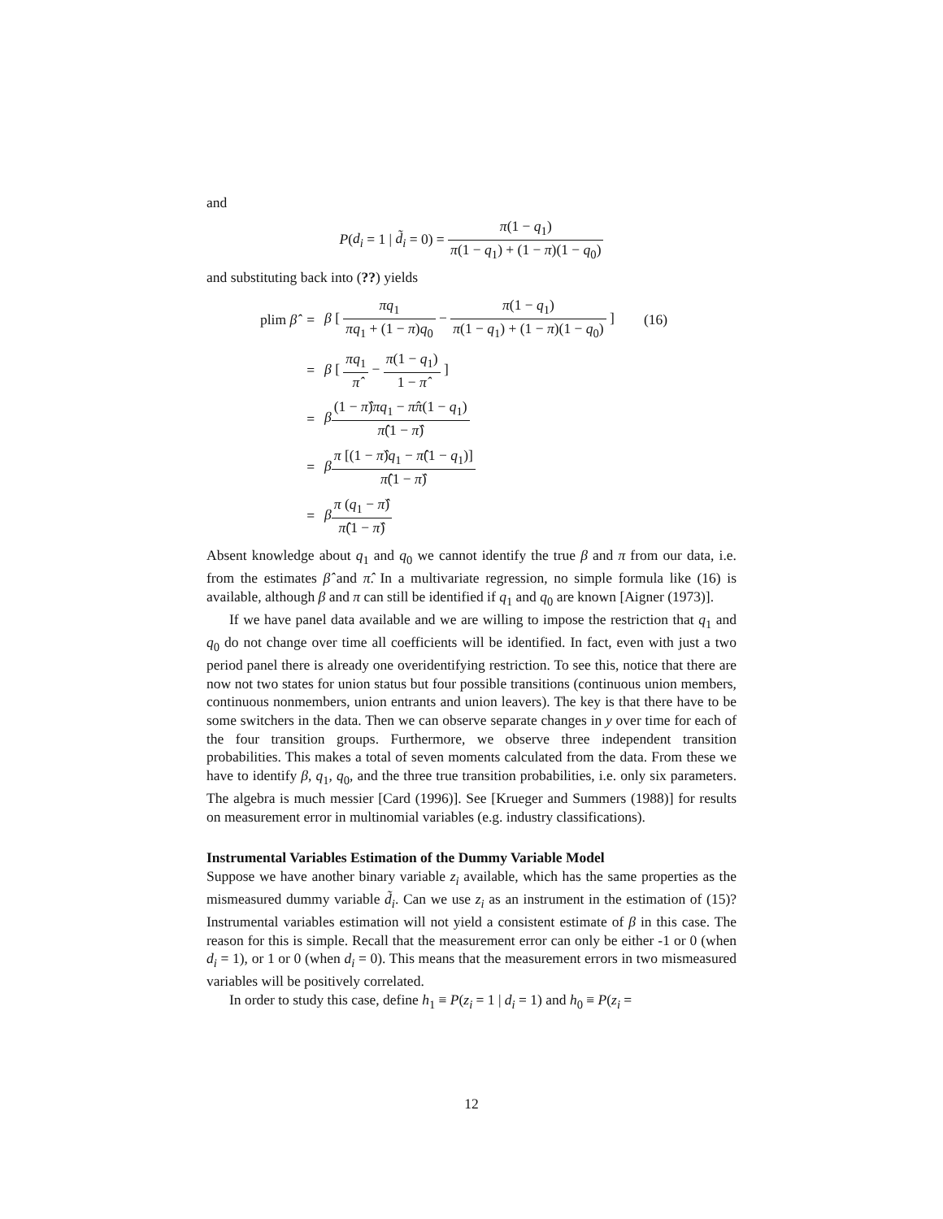and
P(d<sub>i</sub> = 1 | d̃<sub>i</sub> = 0) = π(1 − q<sub>1</sub>) π(1 − q<sub>1</sub>) + (1 − π)(1 − q<sub>0</sub>)
and substituting back into (??) yields
| plim β̂ | = | β [ πq<sub>1</sub> πq<sub>1</sub> + (1 − π ) q<sub>0</sub> − π (1 − q<sub>1</sub>) π (1 − q<sub>1</sub>) + (1 − π )(1 − q<sub>0</sub>) ] | (16) |
| | = | β [ πq<sub>1</sub> π̂ − π (1 − q<sub>1</sub>) 1 − π̂ ] | |
| | = | β (1 − π̂ ) πq<sub>1</sub> − π̂π (1 − q<sub>1</sub>) π̂ (1 − π̂ ) | |
| | = | β π [(1 − π̂ ) q<sub>1</sub> − π̂ (1 − q<sub>1</sub>)] π̂ (1 − π̂ ) | |
| | = | β π ( q<sub>1</sub> − π̂ ) π̂ (1 − π̂ ) | |
Absent knowledge about q<sub>1</sub> and q<sub>0</sub> we cannot identify the true β and π from our data, i.e. from the estimates β̂ and π̂. In a multivariate regression, no simple formula like (16) is available, although β and π can still be identified if q<sub>1</sub> and q<sub>0</sub> are known [Aigner (1973)].
If we have panel data available and we are willing to impose the restriction that q<sub>1</sub> and q<sub>0</sub> do not change over time all coefficients will be identified. In fact, even with just a two period panel there is already one overidentifying restriction. To see this, notice that there are now not two states for union status but four possible transitions (continuous union members, continuous nonmembers, union entrants and union leavers). The key is that there have to be some switchers in the data. Then we can observe separate changes in y over time for each of the four transition groups. Furthermore, we observe three independent transition probabilities. This makes a total of seven moments calculated from the data. From these we have to identify β, q<sub>1</sub>, q<sub>0</sub>, and the three true transition probabilities, i.e. only six parameters. The algebra is much messier [Card (1996)]. See [Krueger and Summers (1988)] for results on measurement error in multinomial variables (e.g. industry classifications).
Instrumental Variables Estimation of the Dummy Variable Model
Suppose we have another binary variable z<sub>i</sub> available, which has the same properties as the mismeasured dummy variable d̃<sub>i</sub>. Can we use z<sub>i</sub> as an instrument in the estimation of (15)? Instrumental variables estimation will not yield a consistent estimate of β in this case. The reason for this is simple. Recall that the measurement error can only be either -1 or 0 (when d<sub>i</sub> = 1), or 1 or 0 (when d<sub>i</sub> = 0). This means that the measurement errors in two mismeasured variables will be positively correlated.
In order to study this case, define h<sub>1</sub> ≡ P(z<sub>i</sub> = 1 | d<sub>i</sub> = 1) and h<sub>0</sub> ≡ P(z<sub>i</sub> =
12